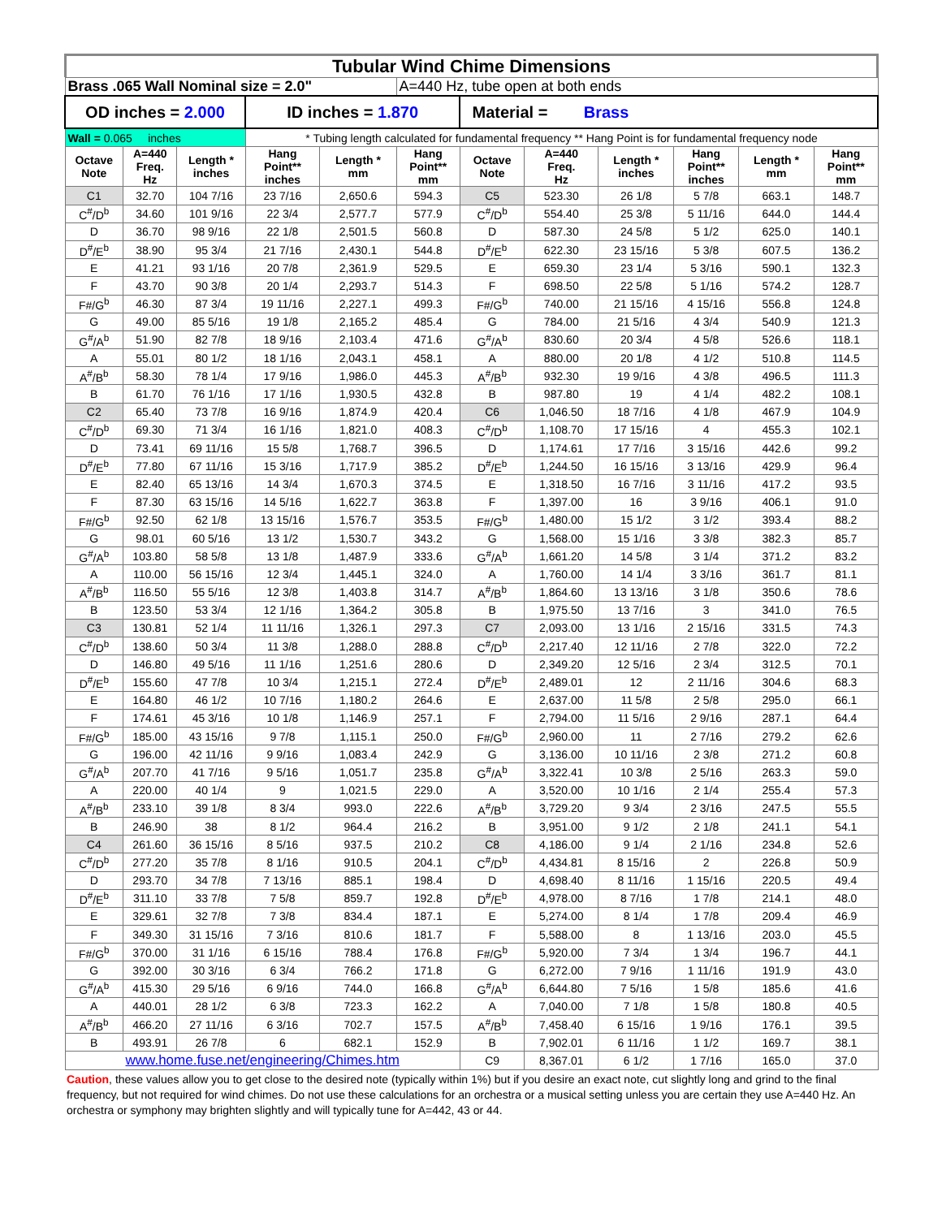Tubular Wind Chime Dimensions
| Brass .065 Wall Nominal size = 2.0" | | | | | A=440 Hz, tube open at both ends | | | | | | |
| OD inches = 2.000 | | | ID inches = 1.870 | | | Material = Brass | | | | | |
| Wall = 0.065 inches | | | * Tubing length calculated for fundamental frequency ** Hang Point is for fundamental frequency node | | | | | | | | |
| Octave Note | A=440 Freq. Hz | Length * inches | Hang Point** inches | Length * mm | Hang Point** mm | Octave Note | A=440 Freq. Hz | Length * inches | Hang Point** inches | Length * mm | Hang Point** mm |
| C1 | 32.70 | 104 7/16 | 23 7/16 | 2,650.6 | 594.3 | C5 | 523.30 | 26 1/8 | 5 7/8 | 663.1 | 148.7 |
| C<sup>#</sup>/D<sup>b</sup> | 34.60 | 101 9/16 | 22 3/4 | 2,577.7 | 577.9 | C<sup>#</sup>/D<sup>b</sup> | 554.40 | 25 3/8 | 5 11/16 | 644.0 | 144.4 |
| D | 36.70 | 98 9/16 | 22 1/8 | 2,501.5 | 560.8 | D | 587.30 | 24 5/8 | 5 1/2 | 625.0 | 140.1 |
| D<sup>#</sup>/E<sup>b</sup> | 38.90 | 95 3/4 | 21 7/16 | 2,430.1 | 544.8 | D<sup>#</sup>/E<sup>b</sup> | 622.30 | 23 15/16 | 5 3/8 | 607.5 | 136.2 |
| E | 41.21 | 93 1/16 | 20 7/8 | 2,361.9 | 529.5 | E | 659.30 | 23 1/4 | 5 3/16 | 590.1 | 132.3 |
| F | 43.70 | 90 3/8 | 20 1/4 | 2,293.7 | 514.3 | F | 698.50 | 22 5/8 | 5 1/16 | 574.2 | 128.7 |
| F#/G<sup>b</sup> | 46.30 | 87 3/4 | 19 11/16 | 2,227.1 | 499.3 | F#/G<sup>b</sup> | 740.00 | 21 15/16 | 4 15/16 | 556.8 | 124.8 |
| G | 49.00 | 85 5/16 | 19 1/8 | 2,165.2 | 485.4 | G | 784.00 | 21 5/16 | 4 3/4 | 540.9 | 121.3 |
| G<sup>#</sup>/A<sup>b</sup> | 51.90 | 82 7/8 | 18 9/16 | 2,103.4 | 471.6 | G<sup>#</sup>/A<sup>b</sup> | 830.60 | 20 3/4 | 4 5/8 | 526.6 | 118.1 |
| A | 55.01 | 80 1/2 | 18 1/16 | 2,043.1 | 458.1 | A | 880.00 | 20 1/8 | 4 1/2 | 510.8 | 114.5 |
| A<sup>#</sup>/B<sup>b</sup> | 58.30 | 78 1/4 | 17 9/16 | 1,986.0 | 445.3 | A<sup>#</sup>/B<sup>b</sup> | 932.30 | 19 9/16 | 4 3/8 | 496.5 | 111.3 |
| B | 61.70 | 76 1/16 | 17 1/16 | 1,930.5 | 432.8 | B | 987.80 | 19 | 4 1/4 | 482.2 | 108.1 |
| C2 | 65.40 | 73 7/8 | 16 9/16 | 1,874.9 | 420.4 | C6 | 1,046.50 | 18 7/16 | 4 1/8 | 467.9 | 104.9 |
| C<sup>#</sup>/D<sup>b</sup> | 69.30 | 71 3/4 | 16 1/16 | 1,821.0 | 408.3 | C<sup>#</sup>/D<sup>b</sup> | 1,108.70 | 17 15/16 | 4 | 455.3 | 102.1 |
| D | 73.41 | 69 11/16 | 15 5/8 | 1,768.7 | 396.5 | D | 1,174.61 | 17 7/16 | 3 15/16 | 442.6 | 99.2 |
| D<sup>#</sup>/E<sup>b</sup> | 77.80 | 67 11/16 | 15 3/16 | 1,717.9 | 385.2 | D<sup>#</sup>/E<sup>b</sup> | 1,244.50 | 16 15/16 | 3 13/16 | 429.9 | 96.4 |
| E | 82.40 | 65 13/16 | 14 3/4 | 1,670.3 | 374.5 | E | 1,318.50 | 16 7/16 | 3 11/16 | 417.2 | 93.5 |
| F | 87.30 | 63 15/16 | 14 5/16 | 1,622.7 | 363.8 | F | 1,397.00 | 16 | 3 9/16 | 406.1 | 91.0 |
| F#/G<sup>b</sup> | 92.50 | 62 1/8 | 13 15/16 | 1,576.7 | 353.5 | F#/G<sup>b</sup> | 1,480.00 | 15 1/2 | 3 1/2 | 393.4 | 88.2 |
| G | 98.01 | 60 5/16 | 13 1/2 | 1,530.7 | 343.2 | G | 1,568.00 | 15 1/16 | 3 3/8 | 382.3 | 85.7 |
| G<sup>#</sup>/A<sup>b</sup> | 103.80 | 58 5/8 | 13 1/8 | 1,487.9 | 333.6 | G<sup>#</sup>/A<sup>b</sup> | 1,661.20 | 14 5/8 | 3 1/4 | 371.2 | 83.2 |
| A | 110.00 | 56 15/16 | 12 3/4 | 1,445.1 | 324.0 | A | 1,760.00 | 14 1/4 | 3 3/16 | 361.7 | 81.1 |
| A<sup>#</sup>/B<sup>b</sup> | 116.50 | 55 5/16 | 12 3/8 | 1,403.8 | 314.7 | A<sup>#</sup>/B<sup>b</sup> | 1,864.60 | 13 13/16 | 3 1/8 | 350.6 | 78.6 |
| B | 123.50 | 53 3/4 | 12 1/16 | 1,364.2 | 305.8 | B | 1,975.50 | 13 7/16 | 3 | 341.0 | 76.5 |
| C3 | 130.81 | 52 1/4 | 11 11/16 | 1,326.1 | 297.3 | C7 | 2,093.00 | 13 1/16 | 2 15/16 | 331.5 | 74.3 |
| C<sup>#</sup>/D<sup>b</sup> | 138.60 | 50 3/4 | 11 3/8 | 1,288.0 | 288.8 | C<sup>#</sup>/D<sup>b</sup> | 2,217.40 | 12 11/16 | 2 7/8 | 322.0 | 72.2 |
| D | 146.80 | 49 5/16 | 11 1/16 | 1,251.6 | 280.6 | D | 2,349.20 | 12 5/16 | 2 3/4 | 312.5 | 70.1 |
| D<sup>#</sup>/E<sup>b</sup> | 155.60 | 47 7/8 | 10 3/4 | 1,215.1 | 272.4 | D<sup>#</sup>/E<sup>b</sup> | 2,489.01 | 12 | 2 11/16 | 304.6 | 68.3 |
| E | 164.80 | 46 1/2 | 10 7/16 | 1,180.2 | 264.6 | E | 2,637.00 | 11 5/8 | 2 5/8 | 295.0 | 66.1 |
| F | 174.61 | 45 3/16 | 10 1/8 | 1,146.9 | 257.1 | F | 2,794.00 | 11 5/16 | 2 9/16 | 287.1 | 64.4 |
| F#/G<sup>b</sup> | 185.00 | 43 15/16 | 9 7/8 | 1,115.1 | 250.0 | F#/G<sup>b</sup> | 2,960.00 | 11 | 2 7/16 | 279.2 | 62.6 |
| G | 196.00 | 42 11/16 | 9 9/16 | 1,083.4 | 242.9 | G | 3,136.00 | 10 11/16 | 2 3/8 | 271.2 | 60.8 |
| G<sup>#</sup>/A<sup>b</sup> | 207.70 | 41 7/16 | 9 5/16 | 1,051.7 | 235.8 | G<sup>#</sup>/A<sup>b</sup> | 3,322.41 | 10 3/8 | 2 5/16 | 263.3 | 59.0 |
| A | 220.00 | 40 1/4 | 9 | 1,021.5 | 229.0 | A | 3,520.00 | 10 1/16 | 2 1/4 | 255.4 | 57.3 |
| A<sup>#</sup>/B<sup>b</sup> | 233.10 | 39 1/8 | 8 3/4 | 993.0 | 222.6 | A<sup>#</sup>/B<sup>b</sup> | 3,729.20 | 9 3/4 | 2 3/16 | 247.5 | 55.5 |
| B | 246.90 | 38 | 8 1/2 | 964.4 | 216.2 | B | 3,951.00 | 9 1/2 | 2 1/8 | 241.1 | 54.1 |
| C4 | 261.60 | 36 15/16 | 8 5/16 | 937.5 | 210.2 | C8 | 4,186.00 | 9 1/4 | 2 1/16 | 234.8 | 52.6 |
| C<sup>#</sup>/D<sup>b</sup> | 277.20 | 35 7/8 | 8 1/16 | 910.5 | 204.1 | C<sup>#</sup>/D<sup>b</sup> | 4,434.81 | 8 15/16 | 2 | 226.8 | 50.9 |
| D | 293.70 | 34 7/8 | 7 13/16 | 885.1 | 198.4 | D | 4,698.40 | 8 11/16 | 1 15/16 | 220.5 | 49.4 |
| D<sup>#</sup>/E<sup>b</sup> | 311.10 | 33 7/8 | 7 5/8 | 859.7 | 192.8 | D<sup>#</sup>/E<sup>b</sup> | 4,978.00 | 8 7/16 | 1 7/8 | 214.1 | 48.0 |
| E | 329.61 | 32 7/8 | 7 3/8 | 834.4 | 187.1 | E | 5,274.00 | 8 1/4 | 1 7/8 | 209.4 | 46.9 |
| F | 349.30 | 31 15/16 | 7 3/16 | 810.6 | 181.7 | F | 5,588.00 | 8 | 1 13/16 | 203.0 | 45.5 |
| F#/G<sup>b</sup> | 370.00 | 31 1/16 | 6 15/16 | 788.4 | 176.8 | F#/G<sup>b</sup> | 5,920.00 | 7 3/4 | 1 3/4 | 196.7 | 44.1 |
| G | 392.00 | 30 3/16 | 6 3/4 | 766.2 | 171.8 | G | 6,272.00 | 7 9/16 | 1 11/16 | 191.9 | 43.0 |
| G<sup>#</sup>/A<sup>b</sup> | 415.30 | 29 5/16 | 6 9/16 | 744.0 | 166.8 | G<sup>#</sup>/A<sup>b</sup> | 6,644.80 | 7 5/16 | 1 5/8 | 185.6 | 41.6 |
| A | 440.01 | 28 1/2 | 6 3/8 | 723.3 | 162.2 | A | 7,040.00 | 7 1/8 | 1 5/8 | 180.8 | 40.5 |
| A<sup>#</sup>/B<sup>b</sup> | 466.20 | 27 11/16 | 6 3/16 | 702.7 | 157.5 | A<sup>#</sup>/B<sup>b</sup> | 7,458.40 | 6 15/16 | 1 9/16 | 176.1 | 39.5 |
| B | 493.91 | 26 7/8 | 6 | 682.1 | 152.9 | B | 7,902.01 | 6 11/16 | 1 1/2 | 169.7 | 38.1 |
| www.home.fuse.net/engineering/Chimes.htm | | | | | | C9 | 8,367.01 | 6 1/2 | 1 7/16 | 165.0 | 37.0 |
Caution, these values allow you to get close to the desired note (typically within 1%) but if you desire an exact note, cut slightly long and grind to the final frequency, but not required for wind chimes. Do not use these calculations for an orchestra or a musical setting unless you are certain they use A=440 Hz. An orchestra or symphony may brighten slightly and will typically tune for A=442, 43 or 44.